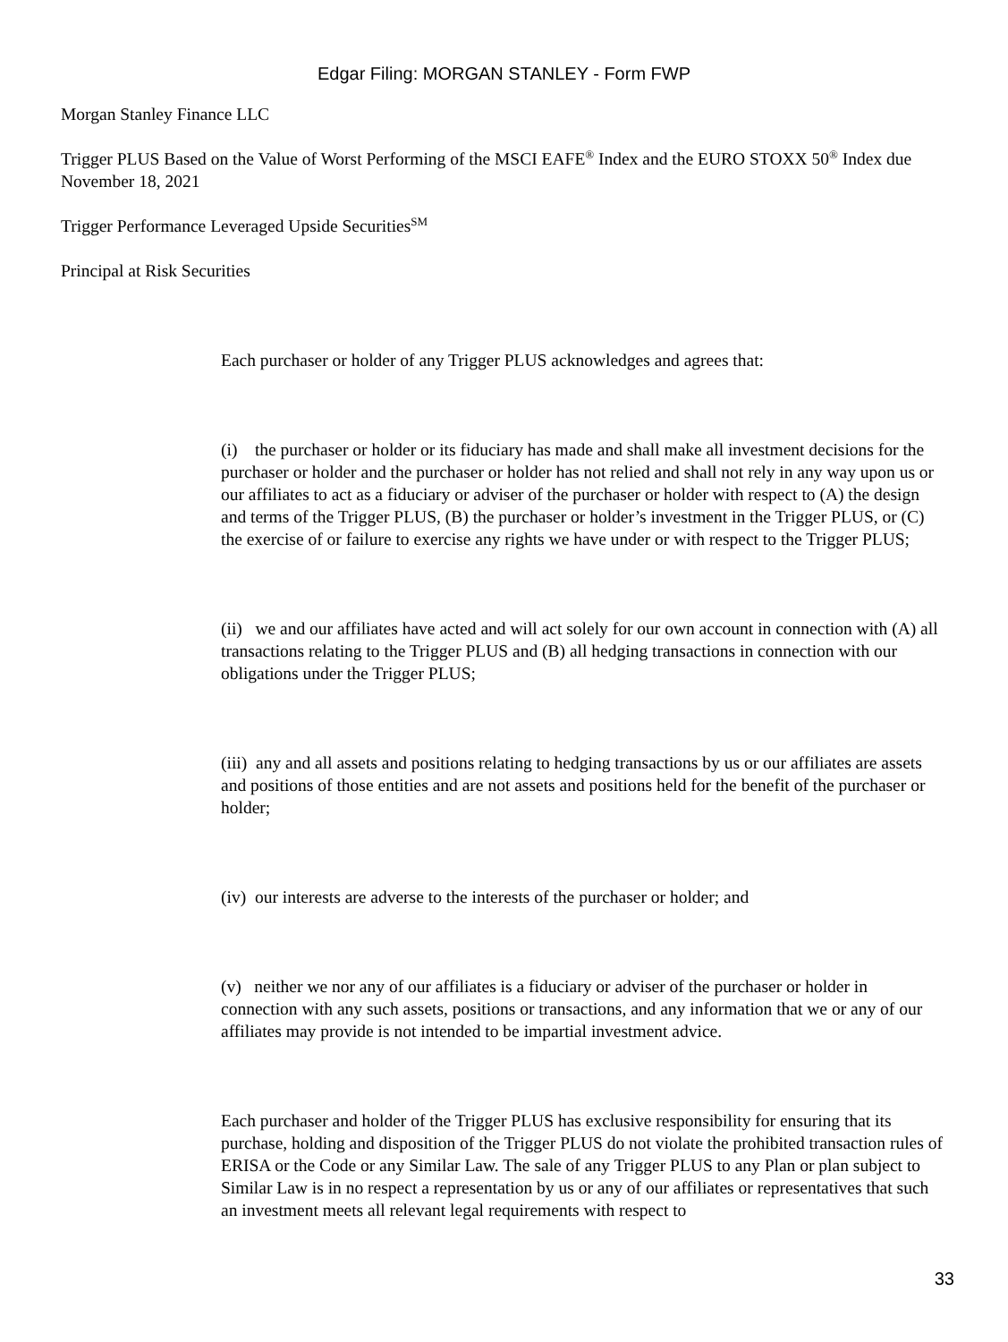Edgar Filing: MORGAN STANLEY - Form FWP
Morgan Stanley Finance LLC
Trigger PLUS Based on the Value of Worst Performing of the MSCI EAFE<sup>®</sup> Index and the EURO STOXX 50<sup>®</sup> Index due November 18, 2021
Trigger Performance Leveraged Upside Securities<sup>SM</sup>
Principal at Risk Securities
Each purchaser or holder of any Trigger PLUS acknowledges and agrees that:
(i) the purchaser or holder or its fiduciary has made and shall make all investment decisions for the purchaser or holder and the purchaser or holder has not relied and shall not rely in any way upon us or our affiliates to act as a fiduciary or adviser of the purchaser or holder with respect to (A) the design and terms of the Trigger PLUS, (B) the purchaser or holder’s investment in the Trigger PLUS, or (C) the exercise of or failure to exercise any rights we have under or with respect to the Trigger PLUS;
(ii) we and our affiliates have acted and will act solely for our own account in connection with (A) all transactions relating to the Trigger PLUS and (B) all hedging transactions in connection with our obligations under the Trigger PLUS;
(iii) any and all assets and positions relating to hedging transactions by us or our affiliates are assets and positions of those entities and are not assets and positions held for the benefit of the purchaser or holder;
(iv) our interests are adverse to the interests of the purchaser or holder; and
(v) neither we nor any of our affiliates is a fiduciary or adviser of the purchaser or holder in connection with any such assets, positions or transactions, and any information that we or any of our affiliates may provide is not intended to be impartial investment advice.
Each purchaser and holder of the Trigger PLUS has exclusive responsibility for ensuring that its purchase, holding and disposition of the Trigger PLUS do not violate the prohibited transaction rules of ERISA or the Code or any Similar Law. The sale of any Trigger PLUS to any Plan or plan subject to Similar Law is in no respect a representation by us or any of our affiliates or representatives that such an investment meets all relevant legal requirements with respect to
33